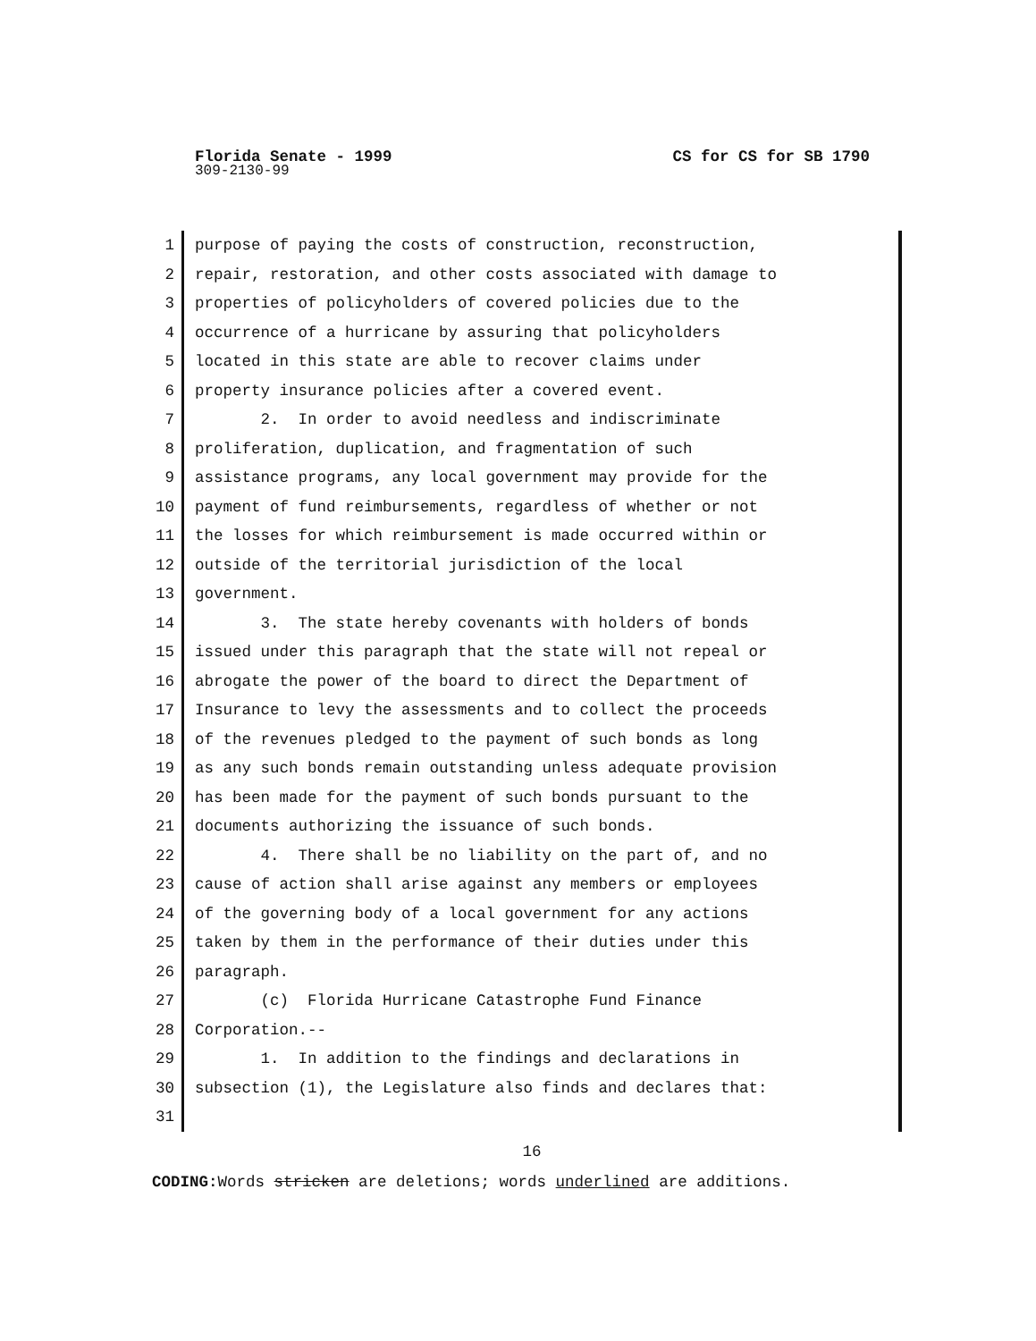Florida Senate - 1999 CS for CS for SB 1790
309-2130-99
1 purpose of paying the costs of construction, reconstruction,
2 repair, restoration, and other costs associated with damage to
3 properties of policyholders of covered policies due to the
4 occurrence of a hurricane by assuring that policyholders
5 located in this state are able to recover claims under
6 property insurance policies after a covered event.
7 2. In order to avoid needless and indiscriminate
8 proliferation, duplication, and fragmentation of such
9 assistance programs, any local government may provide for the
10 payment of fund reimbursements, regardless of whether or not
11 the losses for which reimbursement is made occurred within or
12 outside of the territorial jurisdiction of the local
13 government.
14 3. The state hereby covenants with holders of bonds
15 issued under this paragraph that the state will not repeal or
16 abrogate the power of the board to direct the Department of
17 Insurance to levy the assessments and to collect the proceeds
18 of the revenues pledged to the payment of such bonds as long
19 as any such bonds remain outstanding unless adequate provision
20 has been made for the payment of such bonds pursuant to the
21 documents authorizing the issuance of such bonds.
22 4. There shall be no liability on the part of, and no
23 cause of action shall arise against any members or employees
24 of the governing body of a local government for any actions
25 taken by them in the performance of their duties under this
26 paragraph.
27 (c) Florida Hurricane Catastrophe Fund Finance
28 Corporation.--
29 1. In addition to the findings and declarations in
30 subsection (1), the Legislature also finds and declares that:
31
16
CODING: Words stricken are deletions; words underlined are additions.